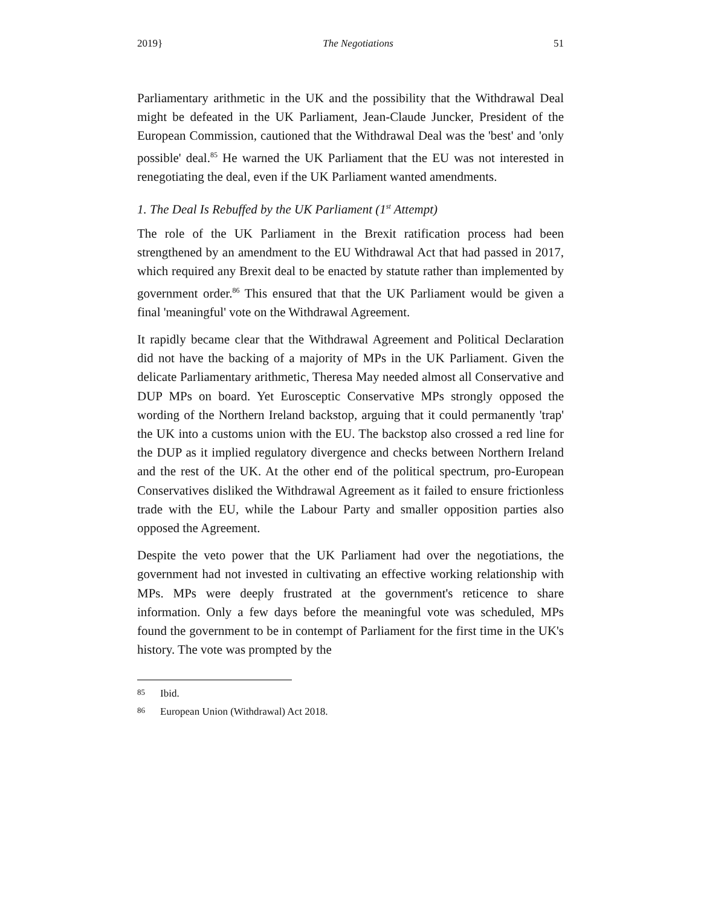2019} The Negotiations 51
Parliamentary arithmetic in the UK and the possibility that the Withdrawal Deal might be defeated in the UK Parliament, Jean-Claude Juncker, President of the European Commission, cautioned that the Withdrawal Deal was the 'best' and 'only possible' deal.<sup>85</sup> He warned the UK Parliament that the EU was not interested in renegotiating the deal, even if the UK Parliament wanted amendments.
1. The Deal Is Rebuffed by the UK Parliament (1<sup>st</sup> Attempt)
The role of the UK Parliament in the Brexit ratification process had been strengthened by an amendment to the EU Withdrawal Act that had passed in 2017, which required any Brexit deal to be enacted by statute rather than implemented by government order.<sup>86</sup> This ensured that that the UK Parliament would be given a final 'meaningful' vote on the Withdrawal Agreement.
It rapidly became clear that the Withdrawal Agreement and Political Declaration did not have the backing of a majority of MPs in the UK Parliament. Given the delicate Parliamentary arithmetic, Theresa May needed almost all Conservative and DUP MPs on board. Yet Eurosceptic Conservative MPs strongly opposed the wording of the Northern Ireland backstop, arguing that it could permanently 'trap' the UK into a customs union with the EU. The backstop also crossed a red line for the DUP as it implied regulatory divergence and checks between Northern Ireland and the rest of the UK. At the other end of the political spectrum, pro-European Conservatives disliked the Withdrawal Agreement as it failed to ensure frictionless trade with the EU, while the Labour Party and smaller opposition parties also opposed the Agreement.
Despite the veto power that the UK Parliament had over the negotiations, the government had not invested in cultivating an effective working relationship with MPs. MPs were deeply frustrated at the government's reticence to share information. Only a few days before the meaningful vote was scheduled, MPs found the government to be in contempt of Parliament for the first time in the UK's history. The vote was prompted by the
85 Ibid.
86 European Union (Withdrawal) Act 2018.